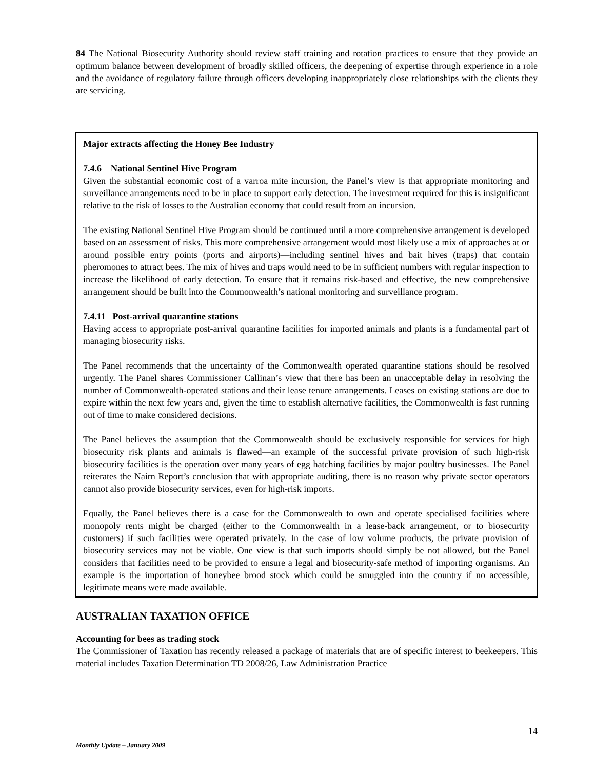84 The National Biosecurity Authority should review staff training and rotation practices to ensure that they provide an optimum balance between development of broadly skilled officers, the deepening of expertise through experience in a role and the avoidance of regulatory failure through officers developing inappropriately close relationships with the clients they are servicing.
Major extracts affecting the Honey Bee Industry
7.4.6 National Sentinel Hive Program
Given the substantial economic cost of a varroa mite incursion, the Panel’s view is that appropriate monitoring and surveillance arrangements need to be in place to support early detection. The investment required for this is insignificant relative to the risk of losses to the Australian economy that could result from an incursion.
The existing National Sentinel Hive Program should be continued until a more comprehensive arrangement is developed based on an assessment of risks. This more comprehensive arrangement would most likely use a mix of approaches at or around possible entry points (ports and airports)—including sentinel hives and bait hives (traps) that contain pheromones to attract bees. The mix of hives and traps would need to be in sufficient numbers with regular inspection to increase the likelihood of early detection. To ensure that it remains risk-based and effective, the new comprehensive arrangement should be built into the Commonwealth’s national monitoring and surveillance program.
7.4.11 Post-arrival quarantine stations
Having access to appropriate post-arrival quarantine facilities for imported animals and plants is a fundamental part of managing biosecurity risks.
The Panel recommends that the uncertainty of the Commonwealth operated quarantine stations should be resolved urgently. The Panel shares Commissioner Callinan’s view that there has been an unacceptable delay in resolving the number of Commonwealth-operated stations and their lease tenure arrangements. Leases on existing stations are due to expire within the next few years and, given the time to establish alternative facilities, the Commonwealth is fast running out of time to make considered decisions.
The Panel believes the assumption that the Commonwealth should be exclusively responsible for services for high biosecurity risk plants and animals is flawed—an example of the successful private provision of such high-risk biosecurity facilities is the operation over many years of egg hatching facilities by major poultry businesses. The Panel reiterates the Nairn Report’s conclusion that with appropriate auditing, there is no reason why private sector operators cannot also provide biosecurity services, even for high-risk imports.
Equally, the Panel believes there is a case for the Commonwealth to own and operate specialised facilities where monopoly rents might be charged (either to the Commonwealth in a lease-back arrangement, or to biosecurity customers) if such facilities were operated privately. In the case of low volume products, the private provision of biosecurity services may not be viable. One view is that such imports should simply be not allowed, but the Panel considers that facilities need to be provided to ensure a legal and biosecurity-safe method of importing organisms. An example is the importation of honeybee brood stock which could be smuggled into the country if no accessible, legitimate means were made available.
AUSTRALIAN TAXATION OFFICE
Accounting for bees as trading stock
The Commissioner of Taxation has recently released a package of materials that are of specific interest to beekeepers. This material includes Taxation Determination TD 2008/26, Law Administration Practice
14
Monthly Update – January 2009